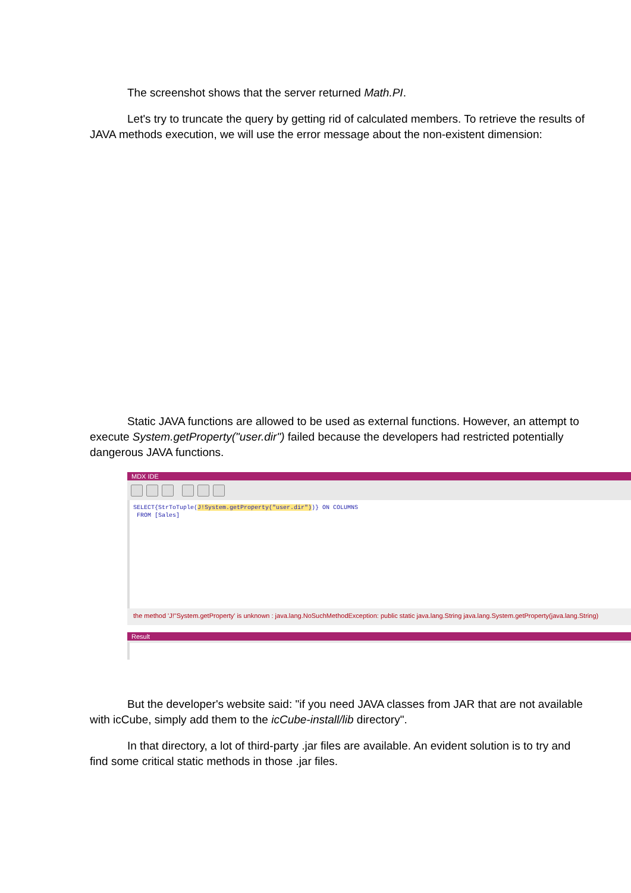The screenshot shows that the server returned Math.PI.
Let's try to truncate the query by getting rid of calculated members. To retrieve the results of JAVA methods execution, we will use the error message about the non-existent dimension:
Static JAVA functions are allowed to be used as external functions. However, an attempt to execute System.getProperty("user.dir") failed because the developers had restricted potentially dangerous JAVA functions.
MDX IDE
SELECT{StrToTuple(J!System.getProperty("user.dir"))} ON COLUMNS
FROM [Sales]
the method 'J!"System.getProperty' is unknown : java.lang.NoSuchMethodException: public static java.lang.String java.lang.System.getProperty(java.lang.String)
Result
But the developer's website said: "if you need JAVA classes from JAR that are not available with icCube, simply add them to the icCube-install/lib directory".
In that directory, a lot of third-party .jar files are available. An evident solution is to try and find some critical static methods in those .jar files.